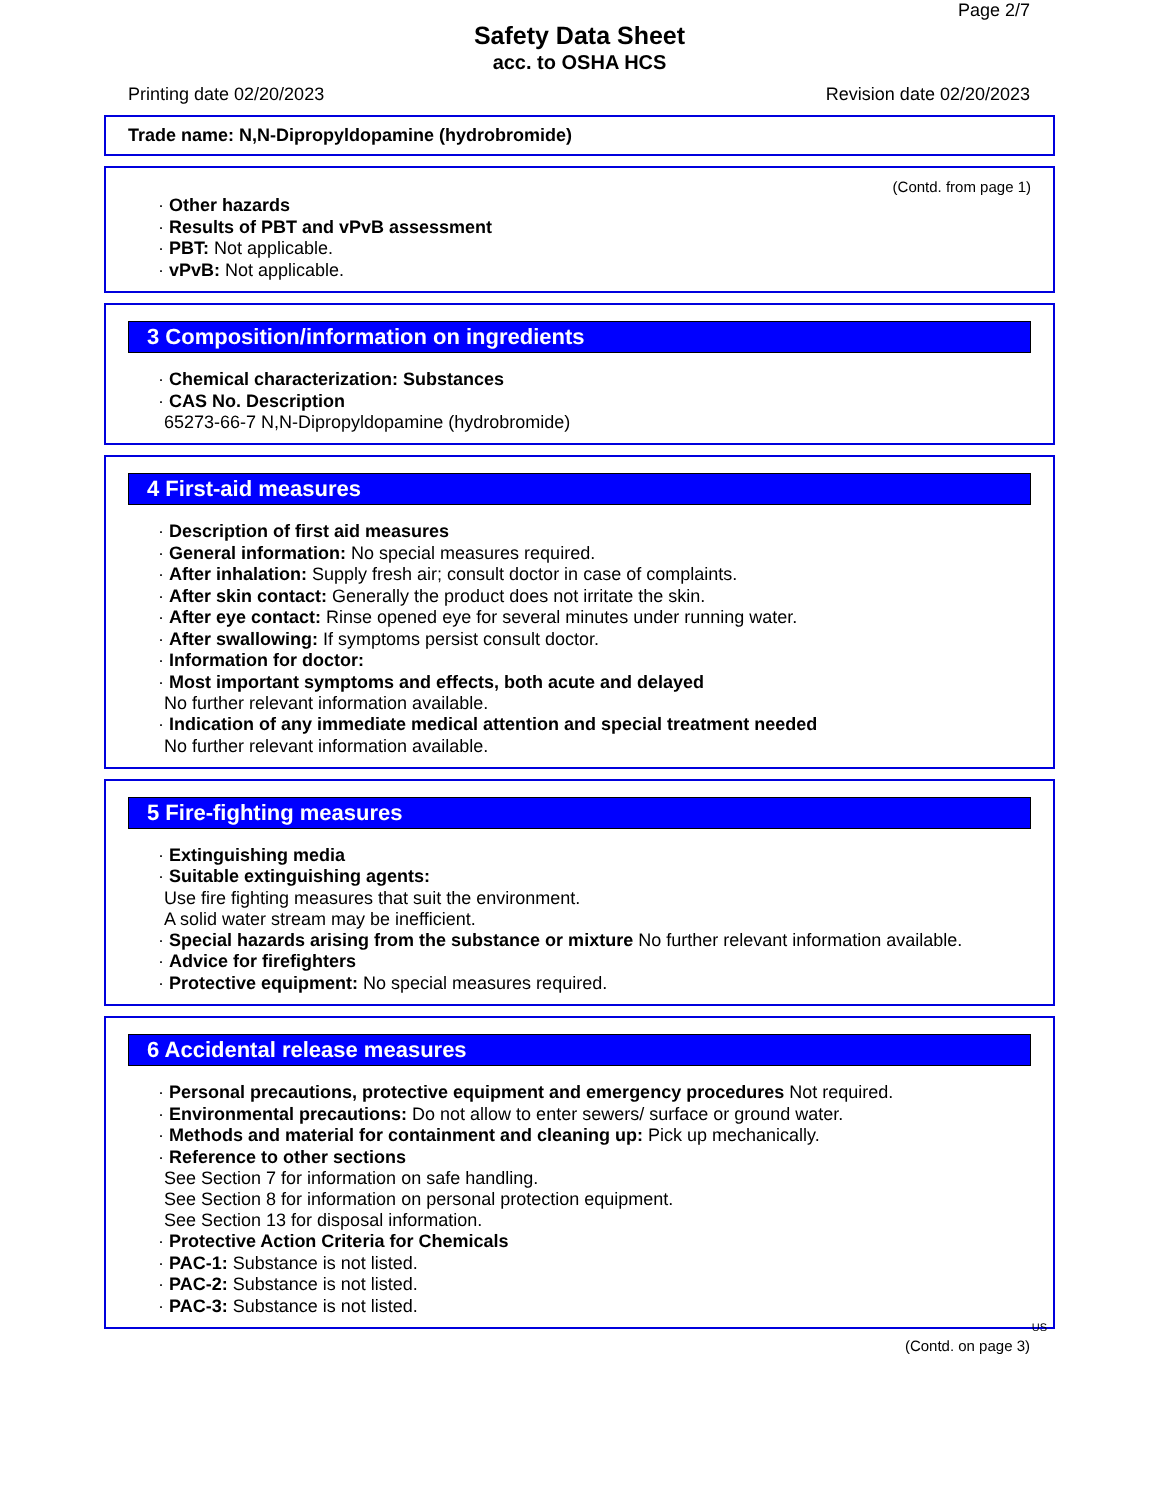Page 2/7
Safety Data Sheet
acc. to OSHA HCS
Printing date 02/20/2023 Revision date 02/20/2023
Trade name: N,N-Dipropyldopamine (hydrobromide)
(Contd. from page 1)
· Other hazards
· Results of PBT and vPvB assessment
· PBT: Not applicable.
· vPvB: Not applicable.
3 Composition/information on ingredients
· Chemical characterization: Substances
· CAS No. Description
65273-66-7 N,N-Dipropyldopamine (hydrobromide)
4 First-aid measures
· Description of first aid measures
· General information: No special measures required.
· After inhalation: Supply fresh air; consult doctor in case of complaints.
· After skin contact: Generally the product does not irritate the skin.
· After eye contact: Rinse opened eye for several minutes under running water.
· After swallowing: If symptoms persist consult doctor.
· Information for doctor:
· Most important symptoms and effects, both acute and delayed
No further relevant information available.
· Indication of any immediate medical attention and special treatment needed
No further relevant information available.
5 Fire-fighting measures
· Extinguishing media
· Suitable extinguishing agents:
Use fire fighting measures that suit the environment.
A solid water stream may be inefficient.
· Special hazards arising from the substance or mixture No further relevant information available.
· Advice for firefighters
· Protective equipment: No special measures required.
6 Accidental release measures
· Personal precautions, protective equipment and emergency procedures Not required.
· Environmental precautions: Do not allow to enter sewers/ surface or ground water.
· Methods and material for containment and cleaning up: Pick up mechanically.
· Reference to other sections
See Section 7 for information on safe handling.
See Section 8 for information on personal protection equipment.
See Section 13 for disposal information.
· Protective Action Criteria for Chemicals
· PAC-1: Substance is not listed.
· PAC-2: Substance is not listed.
· PAC-3: Substance is not listed.
US
(Contd. on page 3)